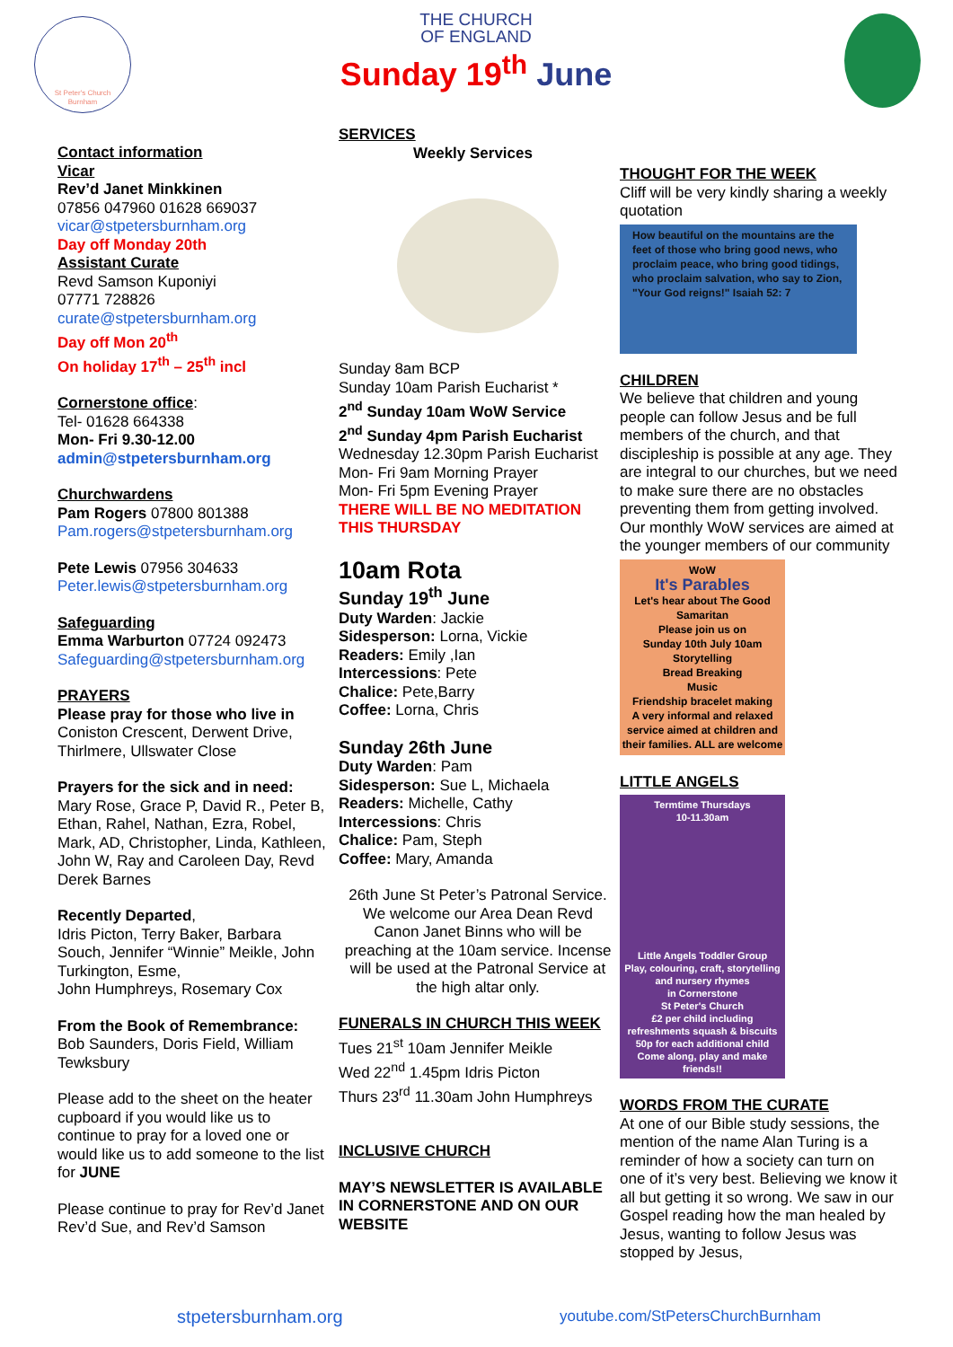St Peter's Church
Burnham
THE CHURCH
OF ENGLAND
Sunday 19<sup>th</sup> June
Contact information
Vicar
Rev’d Janet Minkkinen
07856 047960 01628 669037
vicar@stpetersburnham.org
Day off Monday 20th
Assistant Curate
Revd Samson Kuponiyi
07771 728826
curate@stpetersburnham.org
Day off Mon 20<sup>th</sup>
On holiday 17<sup>th</sup> – 25<sup>th</sup> incl
Cornerstone office:
Tel- 01628 664338
Mon- Fri 9.30-12.00
admin@stpetersburnham.org
Churchwardens
Pam Rogers 07800 801388
Pam.rogers@stpetersburnham.org
Pete Lewis 07956 304633
Peter.lewis@stpetersburnham.org
Safeguarding
Emma Warburton 07724 092473
Safeguarding@stpetersburnham.org
PRAYERS
Please pray for those who live in Coniston Crescent, Derwent Drive, Thirlmere, Ullswater Close
Prayers for the sick and in need:
Mary Rose, Grace P, David R., Peter B, Ethan, Rahel, Nathan, Ezra, Robel, Mark, AD, Christopher, Linda, Kathleen, John W, Ray and Caroleen Day, Revd Derek Barnes
Recently Departed,
Idris Picton, Terry Baker, Barbara Souch, Jennifer “Winnie” Meikle, John Turkington, Esme,
John Humphreys, Rosemary Cox
From the Book of Remembrance:
Bob Saunders, Doris Field, William Tewksbury
Please add to the sheet on the heater cupboard if you would like us to continue to pray for a loved one or would like us to add someone to the list for JUNE
Please continue to pray for Rev’d Janet Rev’d Sue, and Rev’d Samson
SERVICES
Weekly Services
Sunday 8am BCP
Sunday 10am Parish Eucharist *
2<sup>nd</sup> Sunday 10am WoW Service
2<sup>nd</sup> Sunday 4pm Parish Eucharist
Wednesday 12.30pm Parish Eucharist
Mon- Fri 9am Morning Prayer
Mon- Fri 5pm Evening Prayer
THERE WILL BE NO MEDITATION THIS THURSDAY
10am Rota
Sunday 19<sup>th</sup> June
Duty Warden: Jackie
Sidesperson: Lorna, Vickie
Readers: Emily ,Ian
Intercessions: Pete
Chalice: Pete,Barry
Coffee: Lorna, Chris
Sunday 26th June
Duty Warden: Pam
Sidesperson: Sue L, Michaela
Readers: Michelle, Cathy
Intercessions: Chris
Chalice: Pam, Steph
Coffee: Mary, Amanda
26th June St Peter’s Patronal Service. We welcome our Area Dean Revd Canon Janet Binns who will be preaching at the 10am service. Incense will be used at the Patronal Service at the high altar only.
FUNERALS IN CHURCH THIS WEEK
Tues 21<sup>st</sup> 10am Jennifer Meikle
Wed 22<sup>nd</sup> 1.45pm Idris Picton
Thurs 23<sup>rd</sup> 11.30am John Humphreys
INCLUSIVE CHURCH
MAY’S NEWSLETTER IS AVAILABLE IN CORNERSTONE AND ON OUR WEBSITE
THOUGHT FOR THE WEEK
Cliff will be very kindly sharing a weekly quotation
How beautiful on the mountains are the feet of those who bring good news, who proclaim peace, who bring good tidings, who proclaim salvation, who say to Zion, "Your God reigns!" Isaiah 52: 7
CHILDREN
We believe that children and young people can follow Jesus and be full members of the church, and that discipleship is possible at any age. They are integral to our churches, but we need to make sure there are no obstacles preventing them from getting involved.
Our monthly WoW services are aimed at the younger members of our community
WoW
It's Parables
Let's hear about The Good Samaritan
Please join us on
Sunday 10th July 10am
Storytelling
Bread Breaking
Music
Friendship bracelet making
A very informal and relaxed service aimed at children and their families. ALL are welcome
LITTLE ANGELS
Termtime Thursdays
10-11.30am
Little Angels Toddler Group
Play, colouring, craft, storytelling and nursery rhymes
in Cornerstone
St Peter's Church
£2 per child including refreshments squash & biscuits
50p for each additional child
Come along, play and make friends!!
WORDS FROM THE CURATE
At one of our Bible study sessions, the mention of the name Alan Turing is a reminder of how a society can turn on one of it’s very best. Believing we know it all but getting it so wrong. We saw in our Gospel reading how the man healed by Jesus, wanting to follow Jesus was stopped by Jesus,
stpetersburnham.org youtube.com/StPetersChurchBurnham